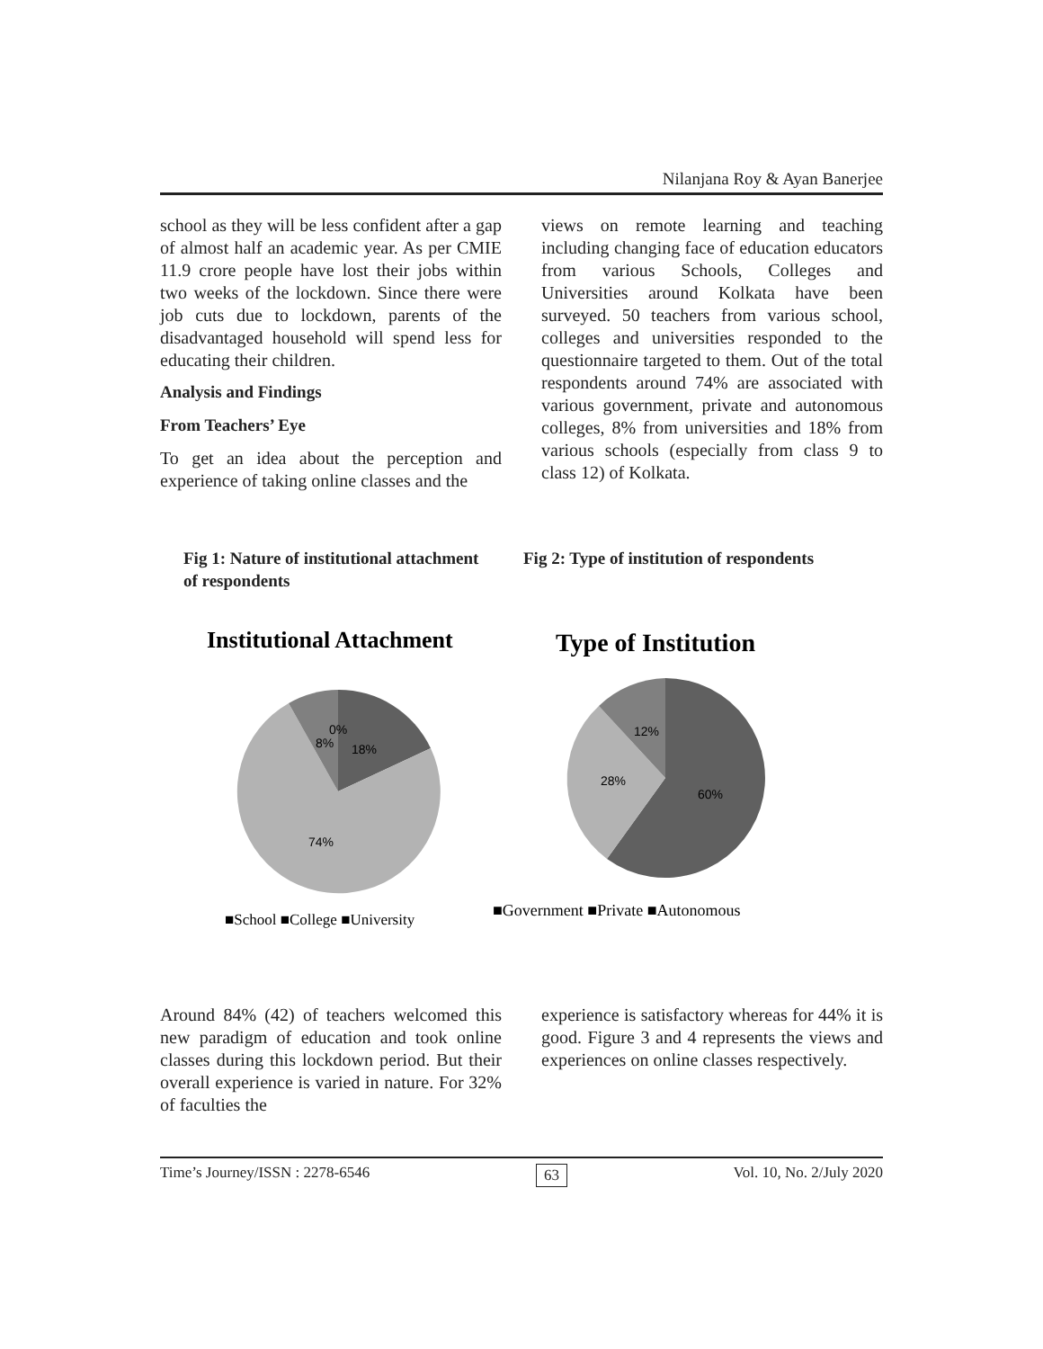Nilanjana Roy & Ayan Banerjee
school as they will be less confident after a gap of almost half an academic year. As per CMIE 11.9 crore people have lost their jobs within two weeks of the lockdown. Since there were job cuts due to lockdown, parents of the disadvantaged household will spend less for educating their children.
Analysis and Findings
From Teachers’ Eye
To get an idea about the perception and experience of taking online classes and the
views on remote learning and teaching including changing face of education educators from various Schools, Colleges and Universities around Kolkata have been surveyed. 50 teachers from various school, colleges and universities responded to the questionnaire targeted to them. Out of the total respondents around 74% are associated with various government, private and autonomous colleges, 8% from universities and 18% from various schools (especially from class 9 to class 12) of Kolkata.
Fig 1: Nature of institutional attachment of respondents
Fig 2: Type of institution of respondents
Institutional Attachment
0%
8%
18%
74%
■School ■College ■University
Type of Institution
12%
28%
60%
■Government ■Private ■Autonomous
Around 84% (42) of teachers welcomed this new paradigm of education and took online classes during this lockdown period. But their overall experience is varied in nature. For 32% of faculties the
experience is satisfactory whereas for 44% it is good. Figure 3 and 4 represents the views and experiences on online classes respectively.
Time’s Journey/ISSN : 2278-6546 63 Vol. 10, No. 2/July 2020